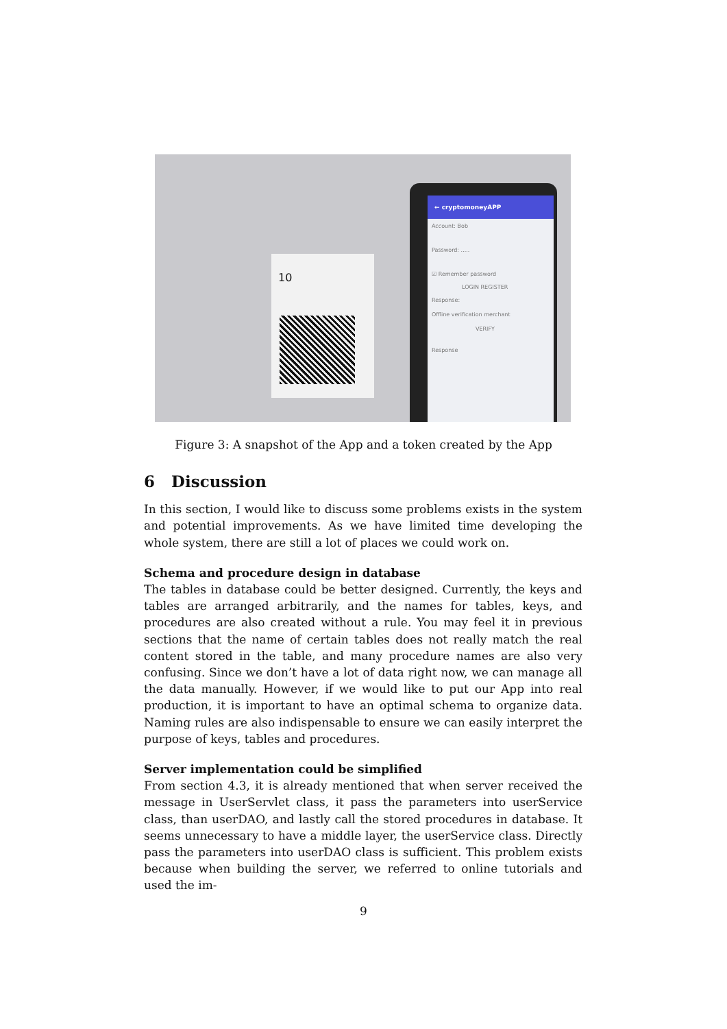10
← cryptomoneyAPP
Account: Bob
Password: .....
☑ Remember password
LOGIN REGISTER
Response:
Offline verification merchant
VERIFY
Response
Figure 3: A snapshot of the App and a token created by the App
6 Discussion
In this section, I would like to discuss some problems exists in the system and potential improvements. As we have limited time developing the whole system, there are still a lot of places we could work on.
Schema and procedure design in database
The tables in database could be better designed. Currently, the keys and tables are arranged arbitrarily, and the names for tables, keys, and procedures are also created without a rule. You may feel it in previous sections that the name of certain tables does not really match the real content stored in the table, and many procedure names are also very confusing. Since we don’t have a lot of data right now, we can manage all the data manually. However, if we would like to put our App into real production, it is important to have an optimal schema to organize data. Naming rules are also indispensable to ensure we can easily interpret the purpose of keys, tables and procedures.
Server implementation could be simplified
From section 4.3, it is already mentioned that when server received the message in UserServlet class, it pass the parameters into userService class, than userDAO, and lastly call the stored procedures in database. It seems unnecessary to have a middle layer, the userService class. Directly pass the parameters into userDAO class is sufficient. This problem exists because when building the server, we referred to online tutorials and used the im-
9